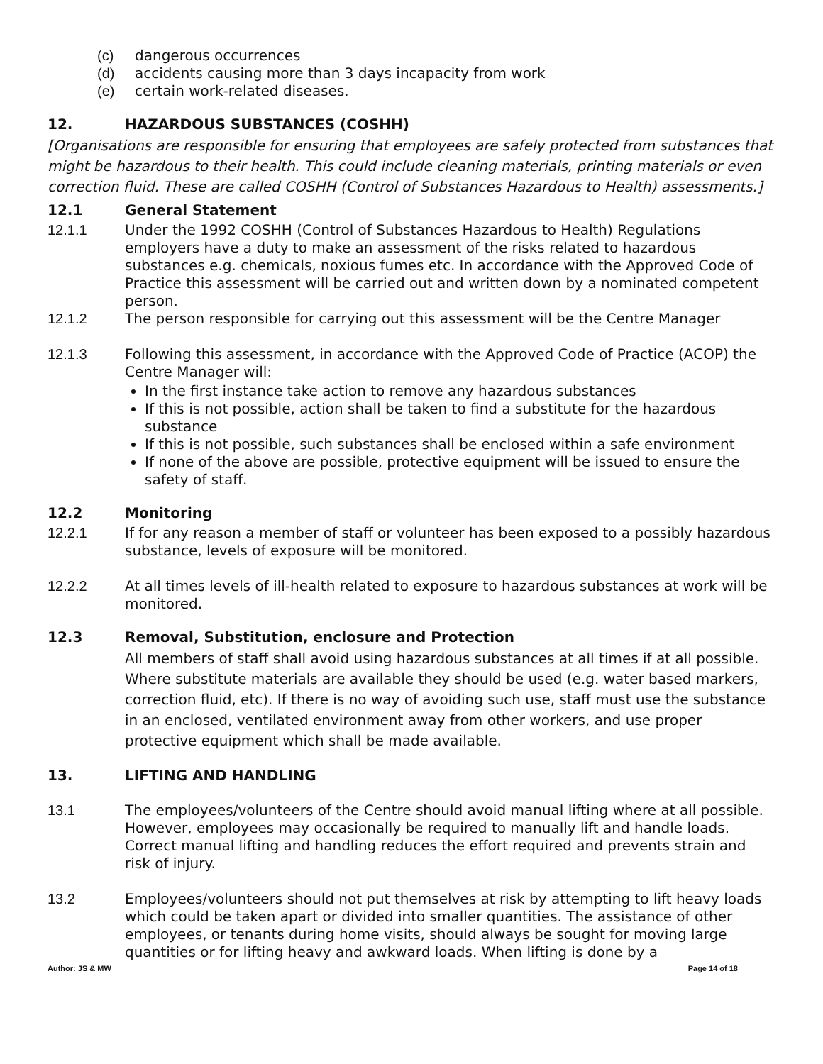(c) dangerous occurrences
(d) accidents causing more than 3 days incapacity from work
(e) certain work-related diseases.
12. HAZARDOUS SUBSTANCES (COSHH)
[Organisations are responsible for ensuring that employees are safely protected from substances that might be hazardous to their health. This could include cleaning materials, printing materials or even correction fluid. These are called COSHH (Control of Substances Hazardous to Health) assessments.]
12.1 General Statement
12.1.1 Under the 1992 COSHH (Control of Substances Hazardous to Health) Regulations employers have a duty to make an assessment of the risks related to hazardous substances e.g. chemicals, noxious fumes etc. In accordance with the Approved Code of Practice this assessment will be carried out and written down by a nominated competent person.
12.1.2 The person responsible for carrying out this assessment will be the Centre Manager
12.1.3 Following this assessment, in accordance with the Approved Code of Practice (ACOP) the Centre Manager will:
In the first instance take action to remove any hazardous substances
If this is not possible, action shall be taken to find a substitute for the hazardous substance
If this is not possible, such substances shall be enclosed within a safe environment
If none of the above are possible, protective equipment will be issued to ensure the safety of staff.
12.2 Monitoring
12.2.1 If for any reason a member of staff or volunteer has been exposed to a possibly hazardous substance, levels of exposure will be monitored.
12.2.2 At all times levels of ill-health related to exposure to hazardous substances at work will be monitored.
12.3 Removal, Substitution, enclosure and Protection
All members of staff shall avoid using hazardous substances at all times if at all possible. Where substitute materials are available they should be used (e.g. water based markers, correction fluid, etc). If there is no way of avoiding such use, staff must use the substance in an enclosed, ventilated environment away from other workers, and use proper protective equipment which shall be made available.
13. LIFTING AND HANDLING
13.1 The employees/volunteers of the Centre should avoid manual lifting where at all possible. However, employees may occasionally be required to manually lift and handle loads. Correct manual lifting and handling reduces the effort required and prevents strain and risk of injury.
13.2 Employees/volunteers should not put themselves at risk by attempting to lift heavy loads which could be taken apart or divided into smaller quantities. The assistance of other employees, or tenants during home visits, should always be sought for moving large quantities or for lifting heavy and awkward loads. When lifting is done by a
Author: JS & MW Page 14 of 18